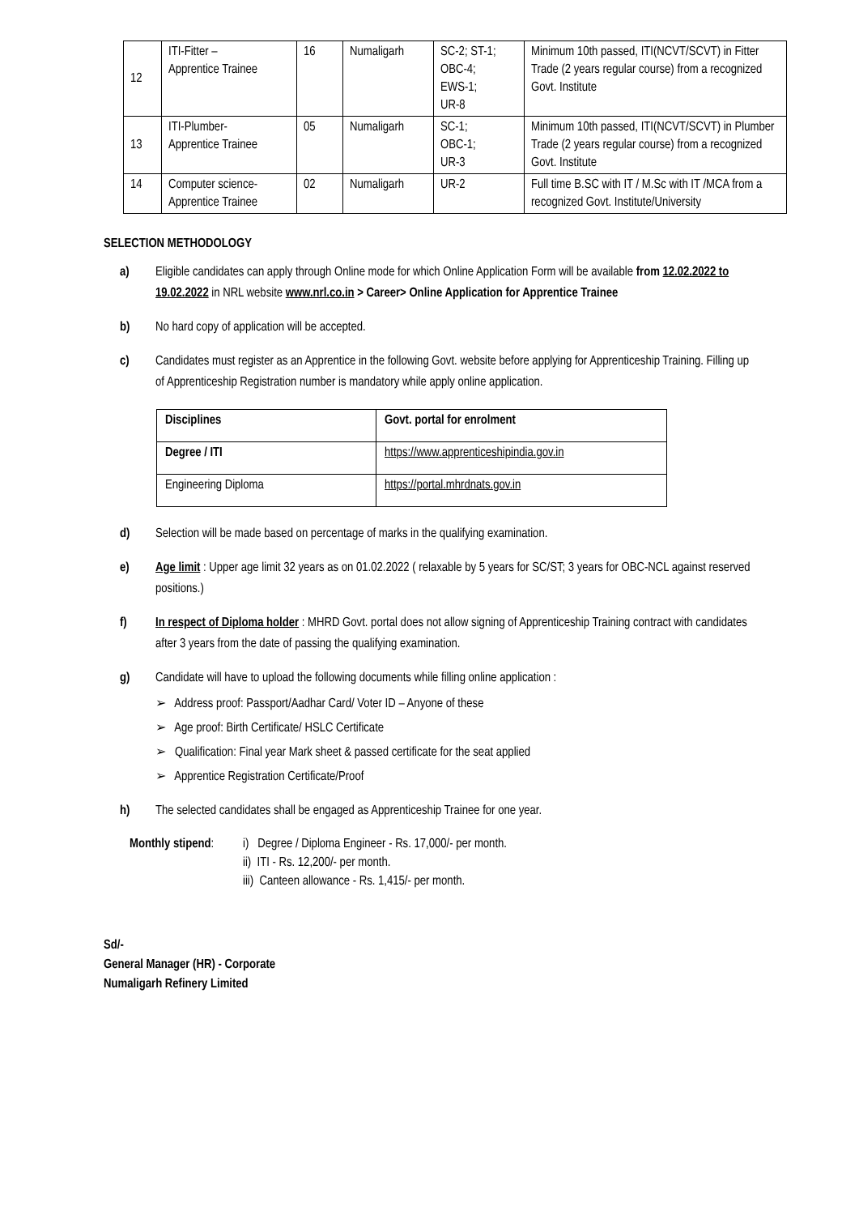| 12 | ITI-Fitter – Apprentice Trainee | 16 | Numaligarh | SC-2; ST-1; OBC-4; EWS-1; UR-8 | Minimum 10th passed, ITI(NCVT/SCVT) in Fitter Trade (2 years regular course) from a recognized Govt. Institute |
| 13 | ITI-Plumber- Apprentice Trainee | 05 | Numaligarh | SC-1; OBC-1; UR-3 | Minimum 10th passed, ITI(NCVT/SCVT) in Plumber Trade (2 years regular course) from a recognized Govt. Institute |
| 14 | Computer science- Apprentice Trainee | 02 | Numaligarh | UR-2 | Full time B.SC with IT / M.Sc with IT /MCA from a recognized Govt. Institute/University |
SELECTION METHODOLOGY
a) Eligible candidates can apply through Online mode for which Online Application Form will be available from 12.02.2022 to 19.02.2022 in NRL website www.nrl.co.in > Career> Online Application for Apprentice Trainee
b) No hard copy of application will be accepted.
c) Candidates must register as an Apprentice in the following Govt. website before applying for Apprenticeship Training. Filling up of Apprenticeship Registration number is mandatory while apply online application.
| Disciplines | Govt. portal for enrolment |
| Degree / ITI | https://www.apprenticeshipindia.gov.in |
| Engineering Diploma | https://portal.mhrdnats.gov.in |
d) Selection will be made based on percentage of marks in the qualifying examination.
e) Age limit : Upper age limit 32 years as on 01.02.2022 ( relaxable by 5 years for SC/ST; 3 years for OBC-NCL against reserved positions.)
f) In respect of Diploma holder : MHRD Govt. portal does not allow signing of Apprenticeship Training contract with candidates after 3 years from the date of passing the qualifying examination.
g) Candidate will have to upload the following documents while filling online application :
➢ Address proof: Passport/Aadhar Card/ Voter ID – Anyone of these
➢ Age proof: Birth Certificate/ HSLC Certificate
➢ Qualification: Final year Mark sheet & passed certificate for the seat applied
➢ Apprentice Registration Certificate/Proof
h) The selected candidates shall be engaged as Apprenticeship Trainee for one year.
Monthly stipend:
i) Degree / Diploma Engineer - Rs. 17,000/- per month.
ii) ITI - Rs. 12,200/- per month.
iii) Canteen allowance - Rs. 1,415/- per month.
Sd/-
General Manager (HR) - Corporate
Numaligarh Refinery Limited